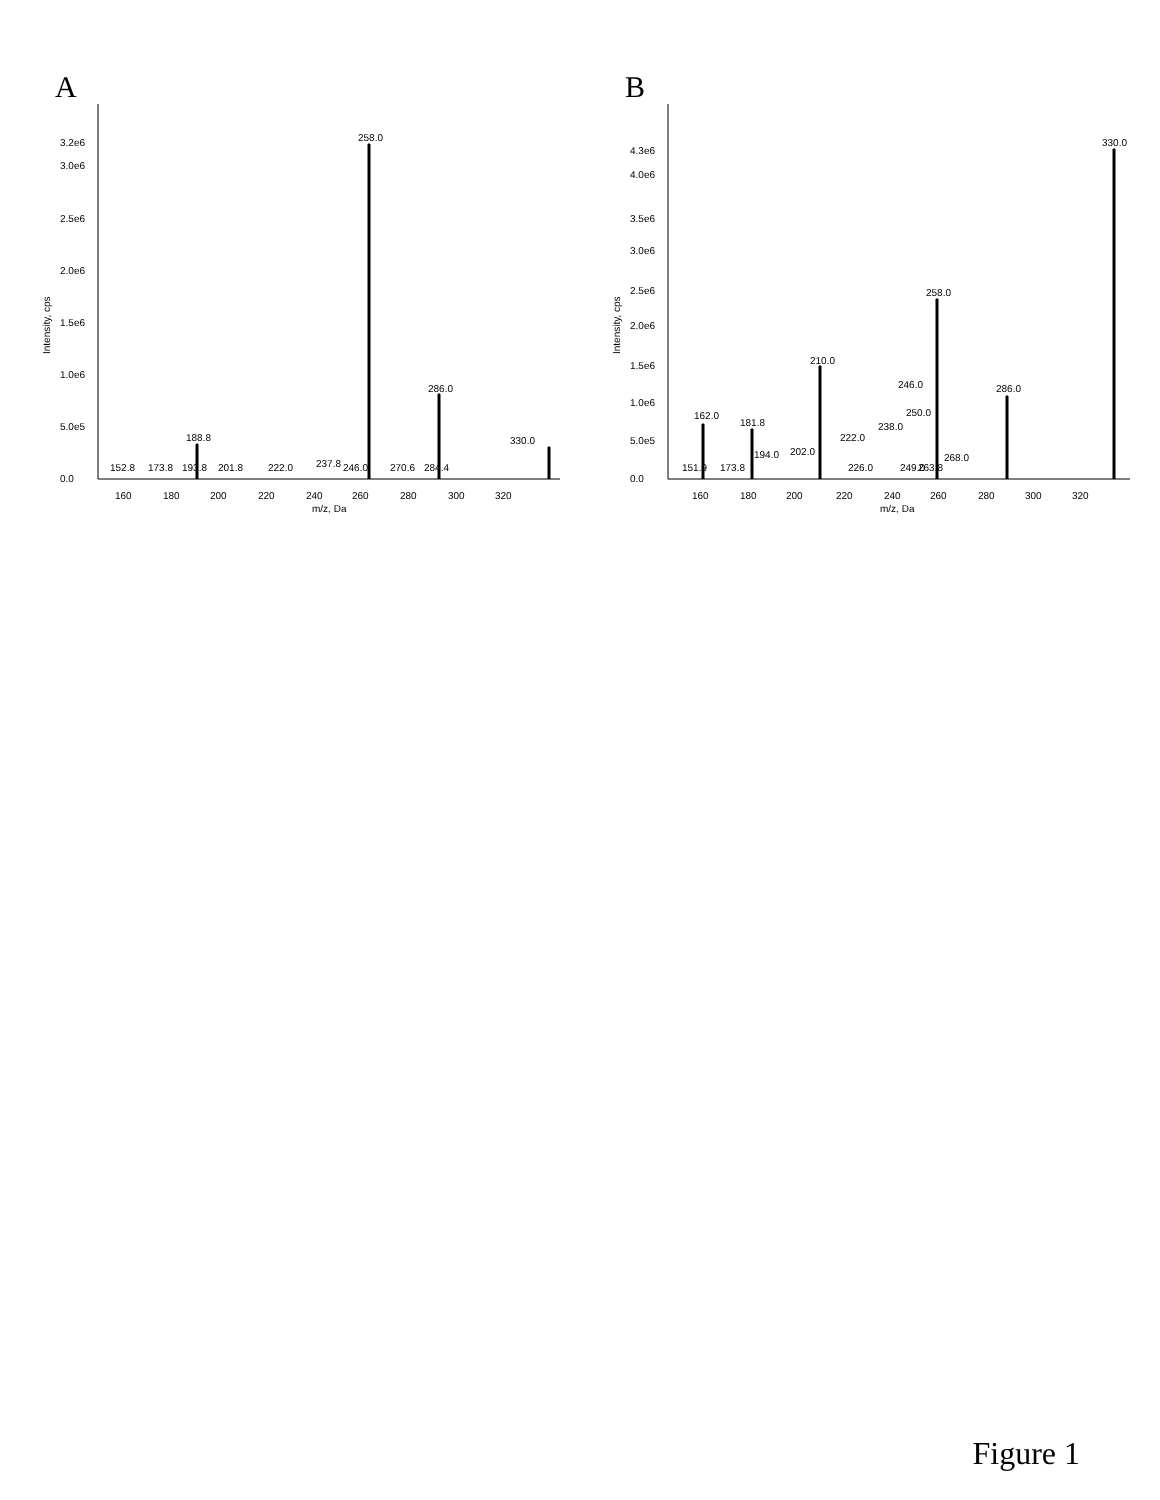A
3.2e6
3.0e6
2.5e6
2.0e6
1.5e6
1.0e6
5.0e5
0.0
160
180
200
220
240
260
280
300
320
m/z, Da
Intensity, cps
152.8
173.8
188.8
193.8
201.8
222.0
237.8
246.0
258.0
270.6
284.4
286.0
330.0
B
4.3e6
4.0e6
3.5e6
3.0e6
2.5e6
2.0e6
1.5e6
1.0e6
5.0e5
0.0
160
180
200
220
240
260
280
300
320
m/z, Da
Intensity, cps
151.9
162.0
173.8
181.8
194.0
202.0
210.0
222.0
226.0
238.0
246.0
250.0
249.0
263.8
268.0
258.0
286.0
330.0
Figure 1